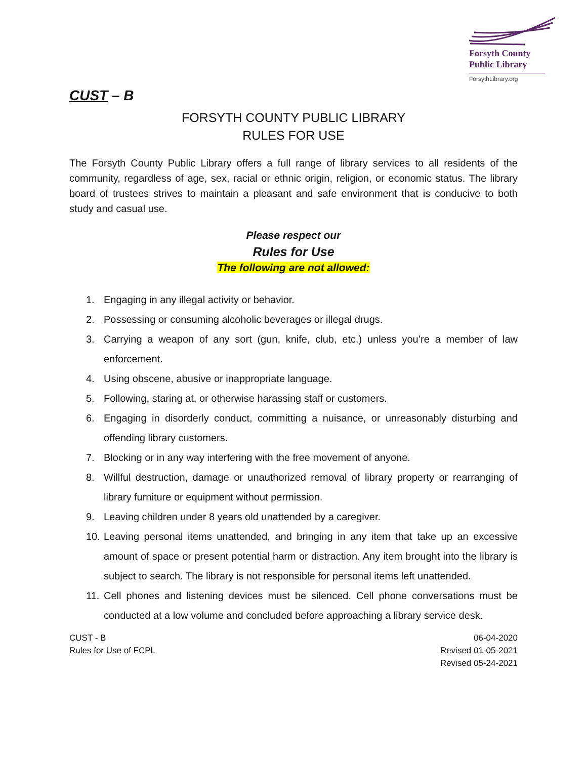Forsyth County
Public Library
ForsythLibrary.org
CUST – B
FORSYTH COUNTY PUBLIC LIBRARY
RULES FOR USE
The Forsyth County Public Library offers a full range of library services to all residents of the community, regardless of age, sex, racial or ethnic origin, religion, or economic status. The library board of trustees strives to maintain a pleasant and safe environment that is conducive to both study and casual use.
Please respect our
Rules for Use
The following are not allowed:
1. Engaging in any illegal activity or behavior.
2. Possessing or consuming alcoholic beverages or illegal drugs.
3. Carrying a weapon of any sort (gun, knife, club, etc.) unless you’re a member of law enforcement.
4. Using obscene, abusive or inappropriate language.
5. Following, staring at, or otherwise harassing staff or customers.
6. Engaging in disorderly conduct, committing a nuisance, or unreasonably disturbing and offending library customers.
7. Blocking or in any way interfering with the free movement of anyone.
8. Willful destruction, damage or unauthorized removal of library property or rearranging of library furniture or equipment without permission.
9. Leaving children under 8 years old unattended by a caregiver.
10. Leaving personal items unattended, and bringing in any item that take up an excessive amount of space or present potential harm or distraction. Any item brought into the library is subject to search. The library is not responsible for personal items left unattended.
11. Cell phones and listening devices must be silenced. Cell phone conversations must be conducted at a low volume and concluded before approaching a library service desk.
CUST - B
Rules for Use of FCPL
06-04-2020
Revised 01-05-2021
Revised 05-24-2021